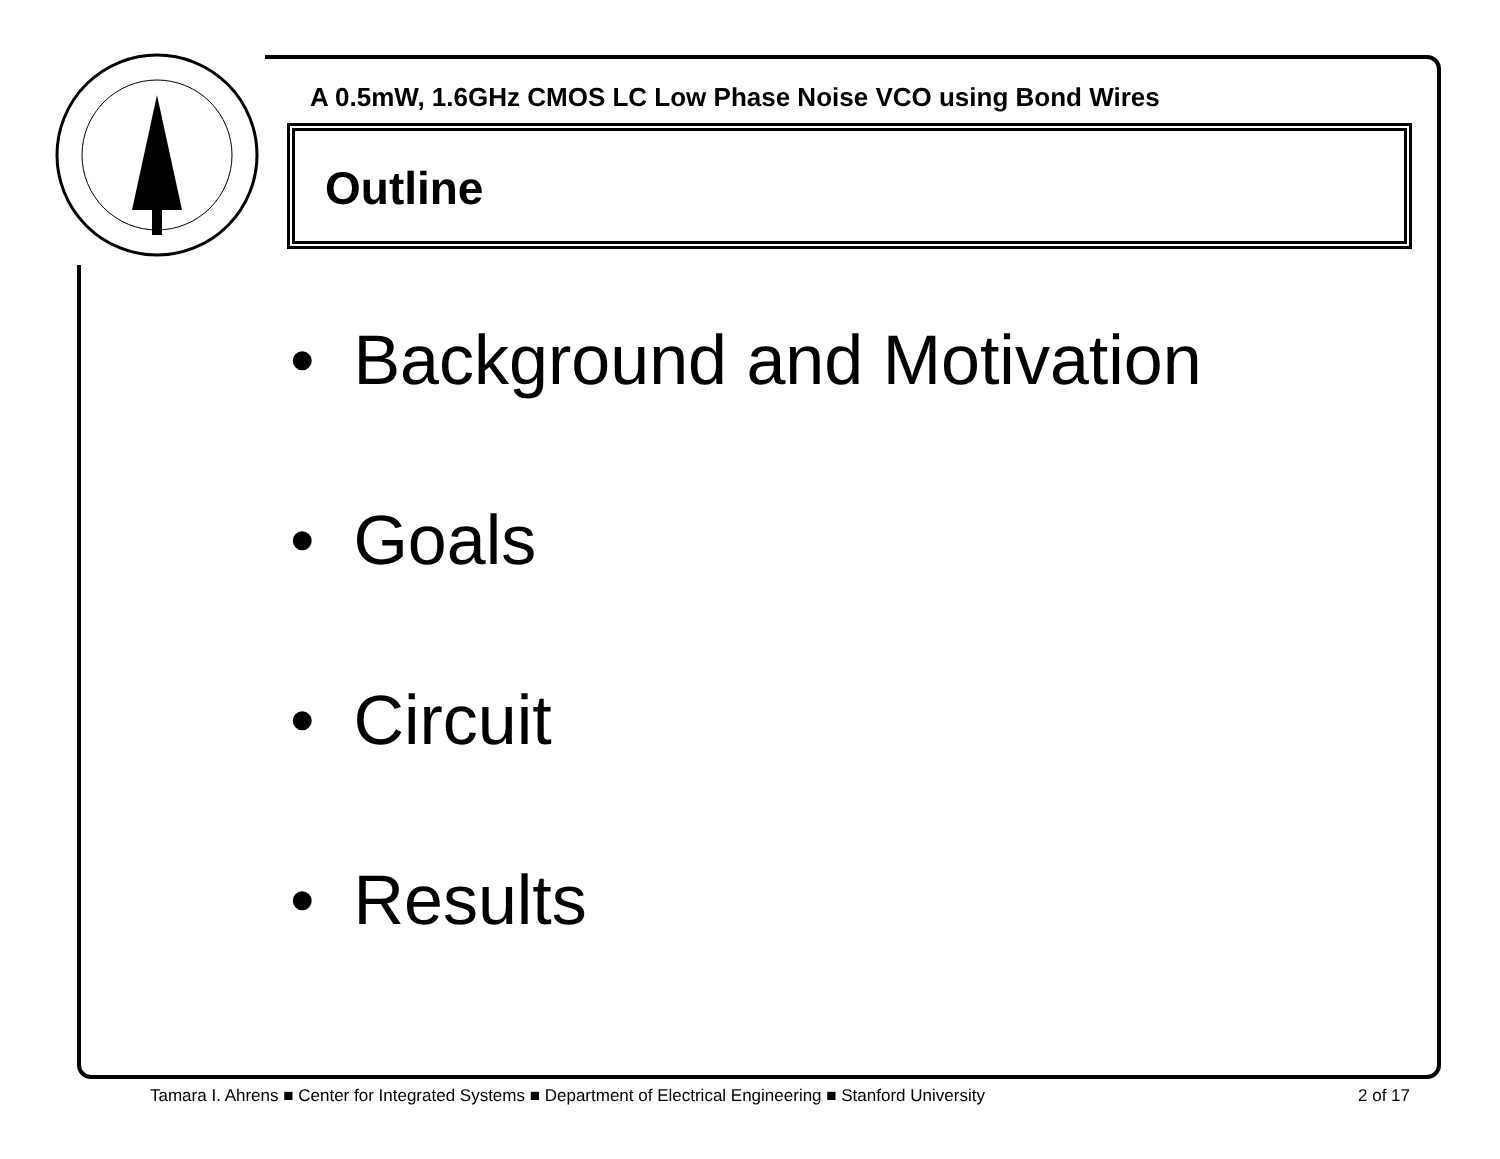A 0.5mW, 1.6GHz CMOS LC Low Phase Noise VCO using Bond Wires
Outline
• Background and Motivation
• Goals
• Circuit
• Results
Tamara I. Ahrens ■ Center for Integrated Systems ■ Department of Electrical Engineering ■ Stanford University 2 of 17